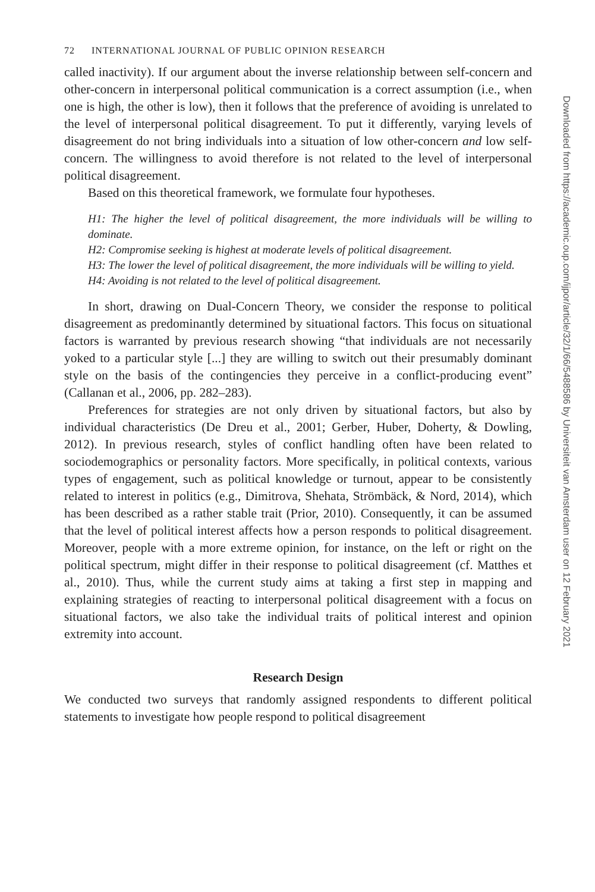72 INTERNATIONAL JOURNAL OF PUBLIC OPINION RESEARCH
called inactivity). If our argument about the inverse relationship between self-concern and other-concern in interpersonal political communication is a correct assumption (i.e., when one is high, the other is low), then it follows that the preference of avoiding is unrelated to the level of interpersonal political disagreement. To put it differently, varying levels of disagreement do not bring individuals into a situation of low other-concern and low self-concern. The willingness to avoid therefore is not related to the level of interpersonal political disagreement.
Based on this theoretical framework, we formulate four hypotheses.
H1: The higher the level of political disagreement, the more individuals will be willing to dominate.
H2: Compromise seeking is highest at moderate levels of political disagreement.
H3: The lower the level of political disagreement, the more individuals will be willing to yield.
H4: Avoiding is not related to the level of political disagreement.
In short, drawing on Dual-Concern Theory, we consider the response to political disagreement as predominantly determined by situational factors. This focus on situational factors is warranted by previous research showing “that individuals are not necessarily yoked to a particular style [...] they are willing to switch out their presumably dominant style on the basis of the contingencies they perceive in a conflict-producing event” (Callanan et al., 2006, pp. 282–283).
Preferences for strategies are not only driven by situational factors, but also by individual characteristics (De Dreu et al., 2001; Gerber, Huber, Doherty, & Dowling, 2012). In previous research, styles of conflict handling often have been related to sociodemographics or personality factors. More specifically, in political contexts, various types of engagement, such as political knowledge or turnout, appear to be consistently related to interest in politics (e.g., Dimitrova, Shehata, Strömbäck, & Nord, 2014), which has been described as a rather stable trait (Prior, 2010). Consequently, it can be assumed that the level of political interest affects how a person responds to political disagreement. Moreover, people with a more extreme opinion, for instance, on the left or right on the political spectrum, might differ in their response to political disagreement (cf. Matthes et al., 2010). Thus, while the current study aims at taking a first step in mapping and explaining strategies of reacting to interpersonal political disagreement with a focus on situational factors, we also take the individual traits of political interest and opinion extremity into account.
Research Design
We conducted two surveys that randomly assigned respondents to different political statements to investigate how people respond to political disagreement
Downloaded from https://academic.oup.com/ijpor/article/32/1/66/5488586 by Universiteit van Amsterdam user on 12 February 2021